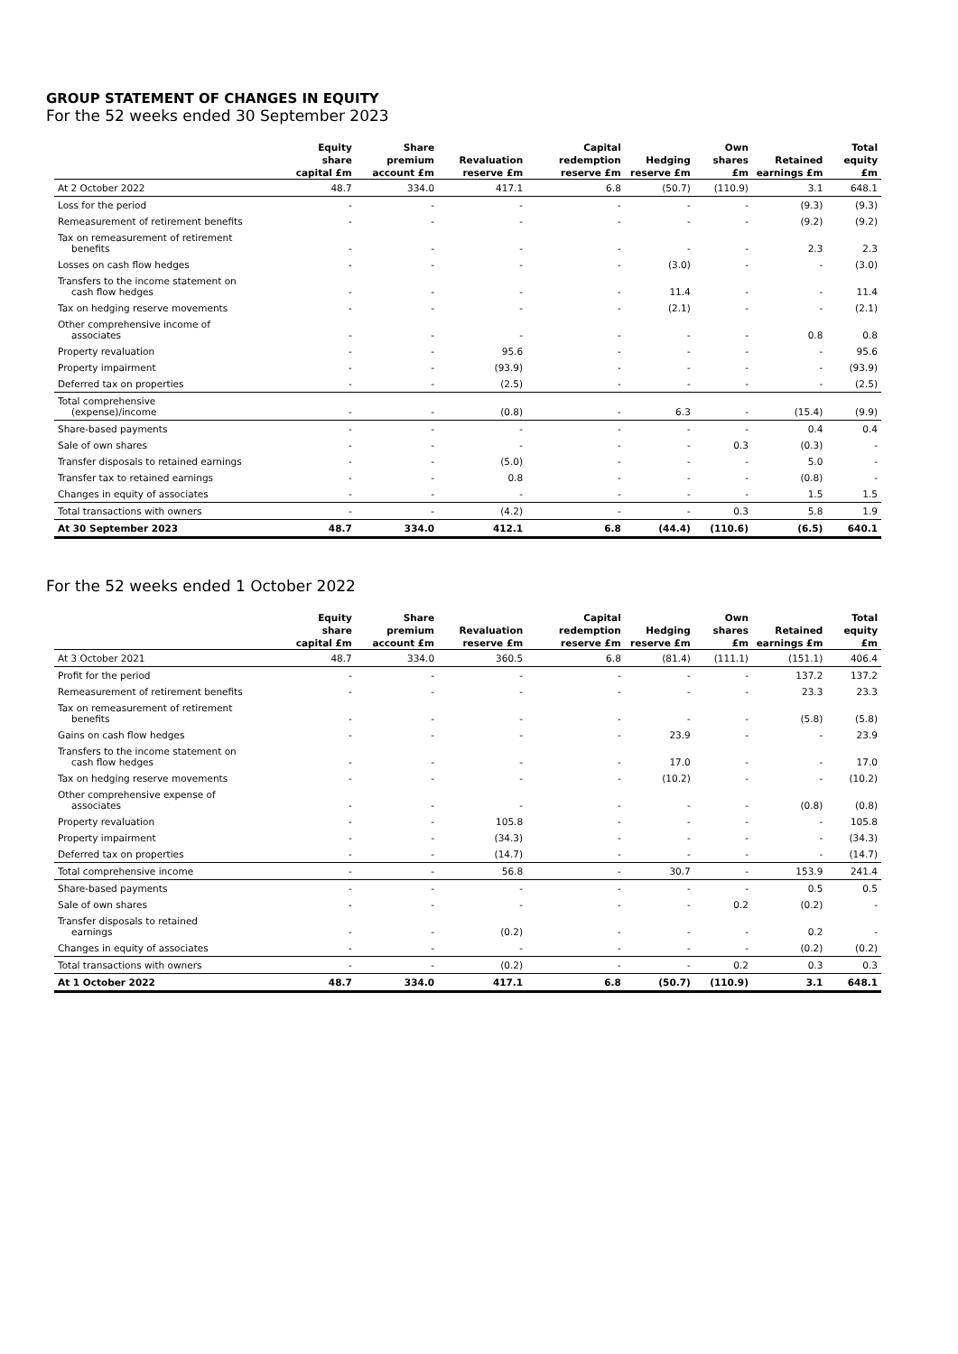GROUP STATEMENT OF CHANGES IN EQUITY
For the 52 weeks ended 30 September 2023
| | Equity share capital £m | Share premium account £m | Revaluation reserve £m | Capital redemption reserve £m | Hedging reserve £m | Own shares £m | Retained earnings £m | Total equity £m |
| --- | --- | --- | --- | --- | --- | --- | --- | --- |
| At 2 October 2022 | 48.7 | 334.0 | 417.1 | 6.8 | (50.7) | (110.9) | 3.1 | 648.1 |
| Loss for the period | - | - | - | - | - | - | (9.3) | (9.3) |
| Remeasurement of retirement benefits | - | - | - | - | - | - | (9.2) | (9.2) |
| Tax on remeasurement of retirement benefits | - | - | - | - | - | - | 2.3 | 2.3 |
| Losses on cash flow hedges | - | - | - | - | (3.0) | - | - | (3.0) |
| Transfers to the income statement on cash flow hedges | - | - | - | - | 11.4 | - | - | 11.4 |
| Tax on hedging reserve movements | - | - | - | - | (2.1) | - | - | (2.1) |
| Other comprehensive income of associates | - | - | - | - | - | - | 0.8 | 0.8 |
| Property revaluation | - | - | 95.6 | - | - | - | - | 95.6 |
| Property impairment | - | - | (93.9) | - | - | - | - | (93.9) |
| Deferred tax on properties | - | - | (2.5) | - | - | - | - | (2.5) |
| Total comprehensive (expense)/income | - | - | (0.8) | - | 6.3 | - | (15.4) | (9.9) |
| Share-based payments | - | - | - | - | - | - | 0.4 | 0.4 |
| Sale of own shares | - | - | - | - | - | 0.3 | (0.3) | - |
| Transfer disposals to retained earnings | - | - | (5.0) | - | - | - | 5.0 | - |
| Transfer tax to retained earnings | - | - | 0.8 | - | - | - | (0.8) | - |
| Changes in equity of associates | - | - | - | - | - | - | 1.5 | 1.5 |
| Total transactions with owners | - | - | (4.2) | - | - | 0.3 | 5.8 | 1.9 |
| At 30 September 2023 | 48.7 | 334.0 | 412.1 | 6.8 | (44.4) | (110.6) | (6.5) | 640.1 |
For the 52 weeks ended 1 October 2022
| | Equity share capital £m | Share premium account £m | Revaluation reserve £m | Capital redemption reserve £m | Hedging reserve £m | Own shares £m | Retained earnings £m | Total equity £m |
| --- | --- | --- | --- | --- | --- | --- | --- | --- |
| At 3 October 2021 | 48.7 | 334.0 | 360.5 | 6.8 | (81.4) | (111.1) | (151.1) | 406.4 |
| Profit for the period | - | - | - | - | - | - | 137.2 | 137.2 |
| Remeasurement of retirement benefits | - | - | - | - | - | - | 23.3 | 23.3 |
| Tax on remeasurement of retirement benefits | - | - | - | - | - | - | (5.8) | (5.8) |
| Gains on cash flow hedges | - | - | - | - | 23.9 | - | - | 23.9 |
| Transfers to the income statement on cash flow hedges | - | - | - | - | 17.0 | - | - | 17.0 |
| Tax on hedging reserve movements | - | - | - | - | (10.2) | - | - | (10.2) |
| Other comprehensive expense of associates | - | - | - | - | - | - | (0.8) | (0.8) |
| Property revaluation | - | - | 105.8 | - | - | - | - | 105.8 |
| Property impairment | - | - | (34.3) | - | - | - | - | (34.3) |
| Deferred tax on properties | - | - | (14.7) | - | - | - | - | (14.7) |
| Total comprehensive income | - | - | 56.8 | - | 30.7 | - | 153.9 | 241.4 |
| Share-based payments | - | - | - | - | - | - | 0.5 | 0.5 |
| Sale of own shares | - | - | - | - | - | 0.2 | (0.2) | - |
| Transfer disposals to retained earnings | - | - | (0.2) | - | - | - | 0.2 | - |
| Changes in equity of associates | - | - | - | - | - | - | (0.2) | (0.2) |
| Total transactions with owners | - | - | (0.2) | - | - | 0.2 | 0.3 | 0.3 |
| At 1 October 2022 | 48.7 | 334.0 | 417.1 | 6.8 | (50.7) | (110.9) | 3.1 | 648.1 |